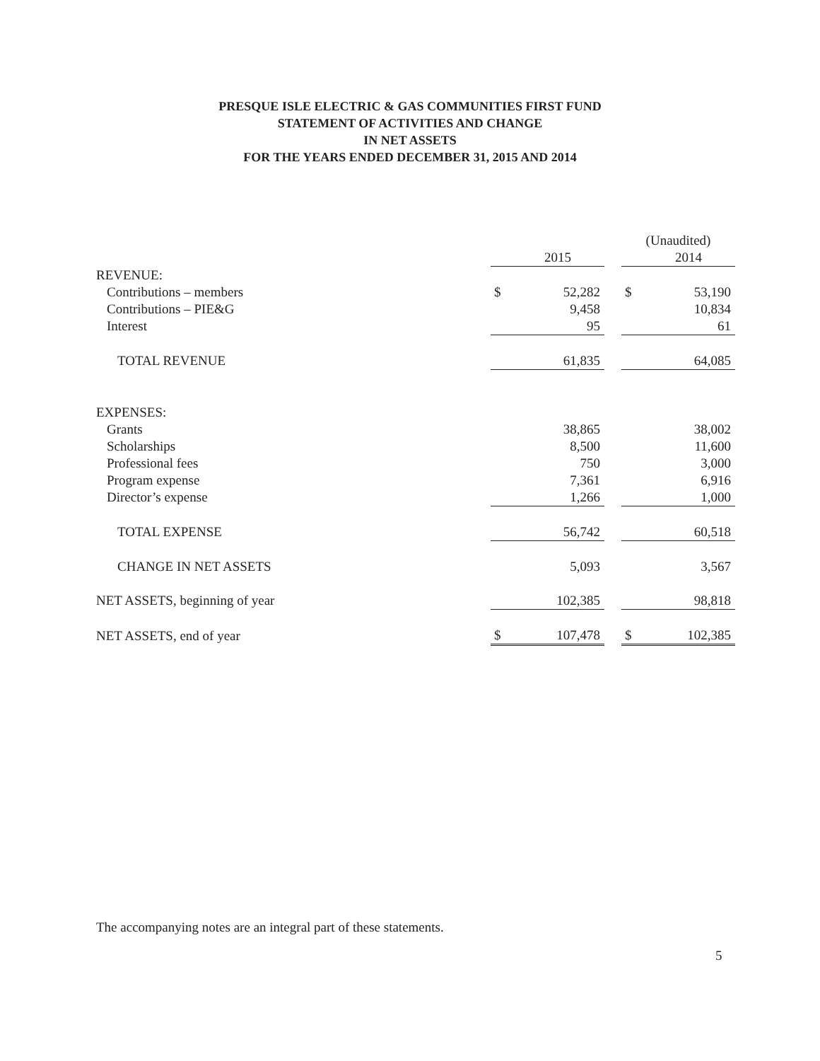PRESQUE ISLE ELECTRIC & GAS COMMUNITIES FIRST FUND
STATEMENT OF ACTIVITIES AND CHANGE
IN NET ASSETS
FOR THE YEARS ENDED DECEMBER 31, 2015 AND 2014
| | | | | (Unaudited) | |
| | | 2015 | | | 2014 |
| REVENUE: | | | | | |
| Contributions – members | $ | 52,282 | | $ | 53,190 |
| Contributions – PIE&G | | 9,458 | | | 10,834 |
| Interest | | 95 | | | 61 |
| TOTAL REVENUE | | 61,835 | | | 64,085 |
| EXPENSES: | | | | | |
| Grants | | 38,865 | | | 38,002 |
| Scholarships | | 8,500 | | | 11,600 |
| Professional fees | | 750 | | | 3,000 |
| Program expense | | 7,361 | | | 6,916 |
| Director’s expense | | 1,266 | | | 1,000 |
| TOTAL EXPENSE | | 56,742 | | | 60,518 |
| CHANGE IN NET ASSETS | | 5,093 | | | 3,567 |
| NET ASSETS, beginning of year | | 102,385 | | | 98,818 |
| NET ASSETS, end of year | $ | 107,478 | | $ | 102,385 |
The accompanying notes are an integral part of these statements.
5